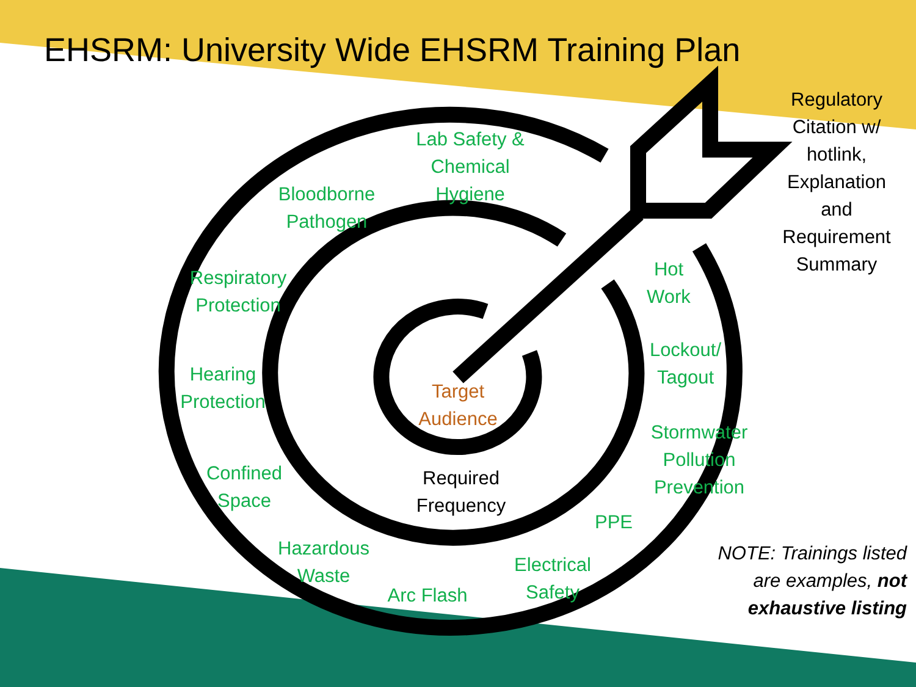EHSRM: University Wide EHSRM Training Plan
Lab Safety &
Chemical
Hygiene
Bloodborne
Pathogen
Respiratory
Protection
Hearing
Protection
Confined
Space
Hazardous
Waste
Arc Flash
Electrical
Safety
PPE
Stormwater
Pollution
Prevention
Lockout/
Tagout
Hot
Work
Target
Audience
Required
Frequency
Regulatory
Citation w/
hotlink,
Explanation
and
Requirement
Summary
NOTE: Trainings listed are examples, not exhaustive listing